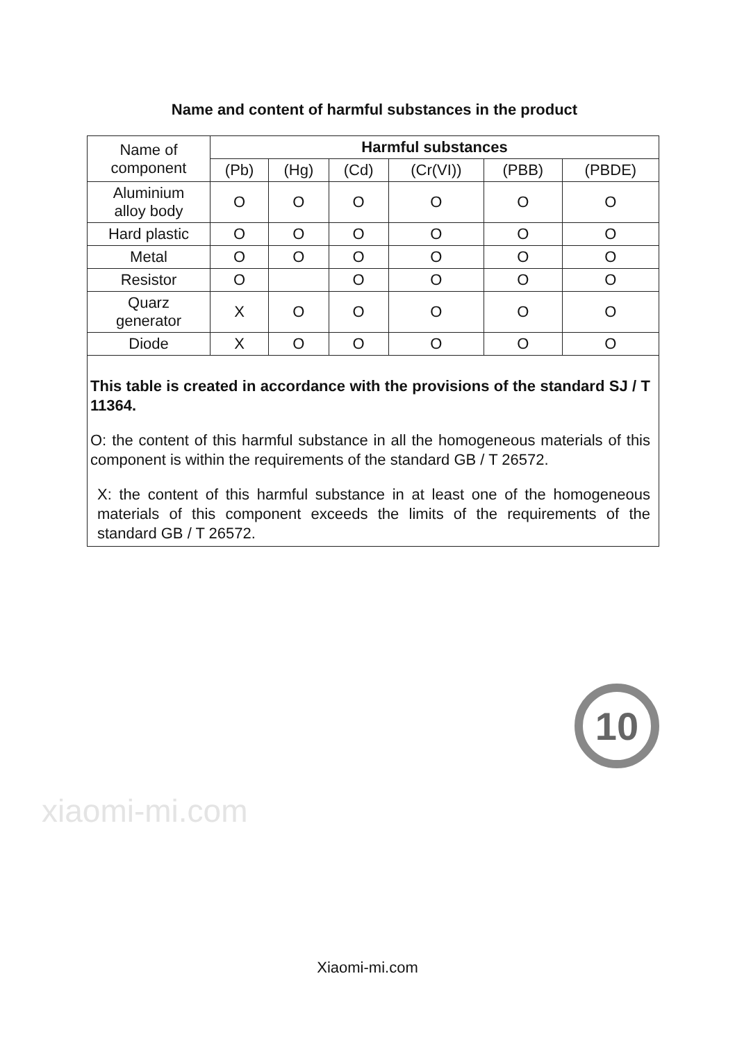Name and content of harmful substances in the product
| Name of component | Harmful substances | | | | | |
| | (Pb) | (Hg) | (Cd) | (Cr(VI)) | (PBB) | (PBDE) |
| Aluminium alloy body | O | O | O | O | O | O |
| Hard plastic | O | O | O | O | O | O |
| Metal | O | O | O | O | O | O |
| Resistor | O | | O | O | O | O |
| Quarz generator | X | O | O | O | O | O |
| Diode | X | O | O | O | O | O |
This table is created in accordance with the provisions of the standard SJ / T 11364.
O: the content of this harmful substance in all the homogeneous materials of this component is within the requirements of the standard GB / T 26572.
X: the content of this harmful substance in at least one of the homogeneous materials of this component exceeds the limits of the requirements of the standard GB / T 26572.
xiaomi-mi.com
10
Xiaomi-mi.com